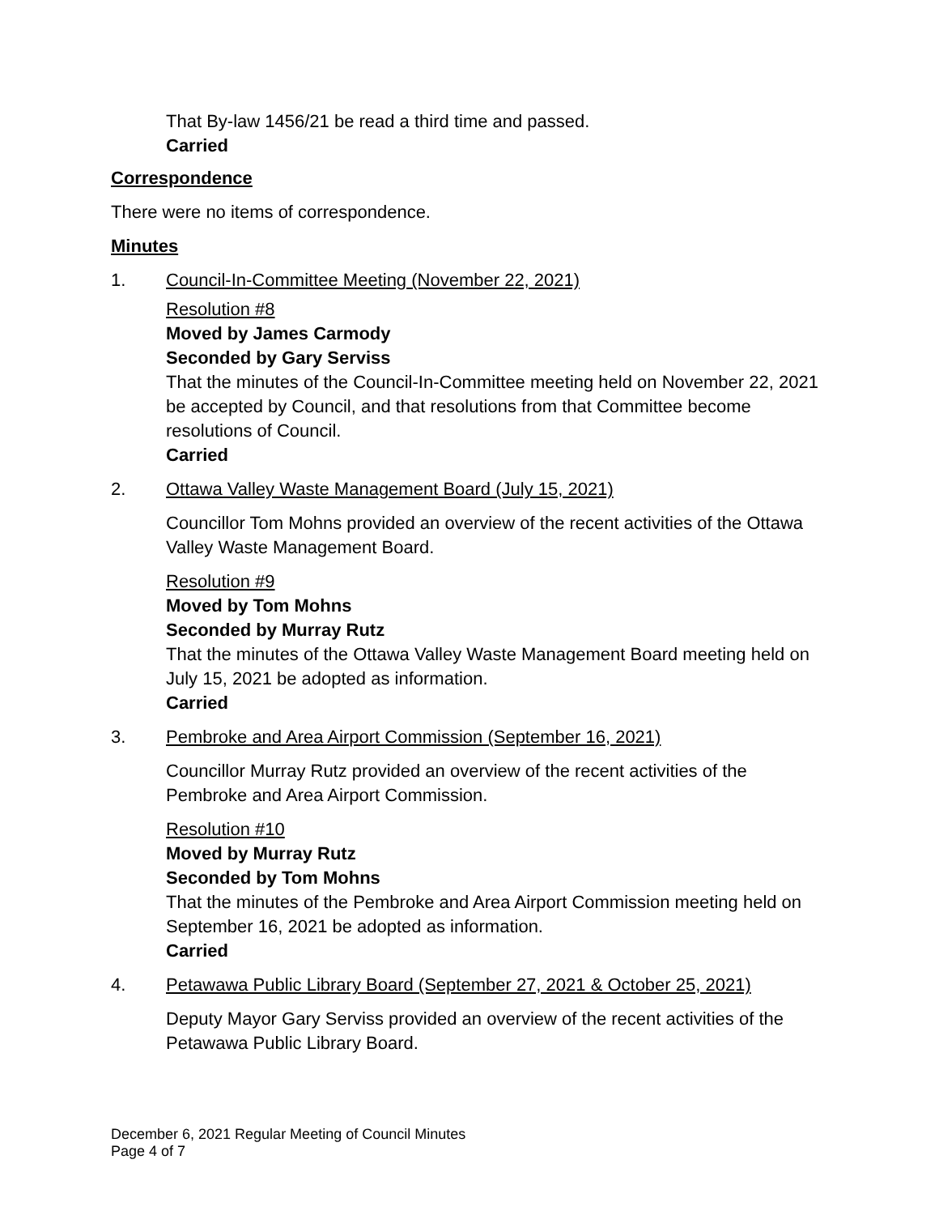That By-law 1456/21 be read a third time and passed.
Carried
Correspondence
There were no items of correspondence.
Minutes
1. Council-In-Committee Meeting (November 22, 2021)
Resolution #8
Moved by James Carmody
Seconded by Gary Serviss
That the minutes of the Council-In-Committee meeting held on November 22, 2021 be accepted by Council, and that resolutions from that Committee become resolutions of Council.
Carried
2. Ottawa Valley Waste Management Board (July 15, 2021)
Councillor Tom Mohns provided an overview of the recent activities of the Ottawa Valley Waste Management Board.
Resolution #9
Moved by Tom Mohns
Seconded by Murray Rutz
That the minutes of the Ottawa Valley Waste Management Board meeting held on July 15, 2021 be adopted as information.
Carried
3. Pembroke and Area Airport Commission (September 16, 2021)
Councillor Murray Rutz provided an overview of the recent activities of the Pembroke and Area Airport Commission.
Resolution #10
Moved by Murray Rutz
Seconded by Tom Mohns
That the minutes of the Pembroke and Area Airport Commission meeting held on September 16, 2021 be adopted as information.
Carried
4. Petawawa Public Library Board (September 27, 2021 & October 25, 2021)
Deputy Mayor Gary Serviss provided an overview of the recent activities of the Petawawa Public Library Board.
December 6, 2021 Regular Meeting of Council Minutes
Page 4 of 7